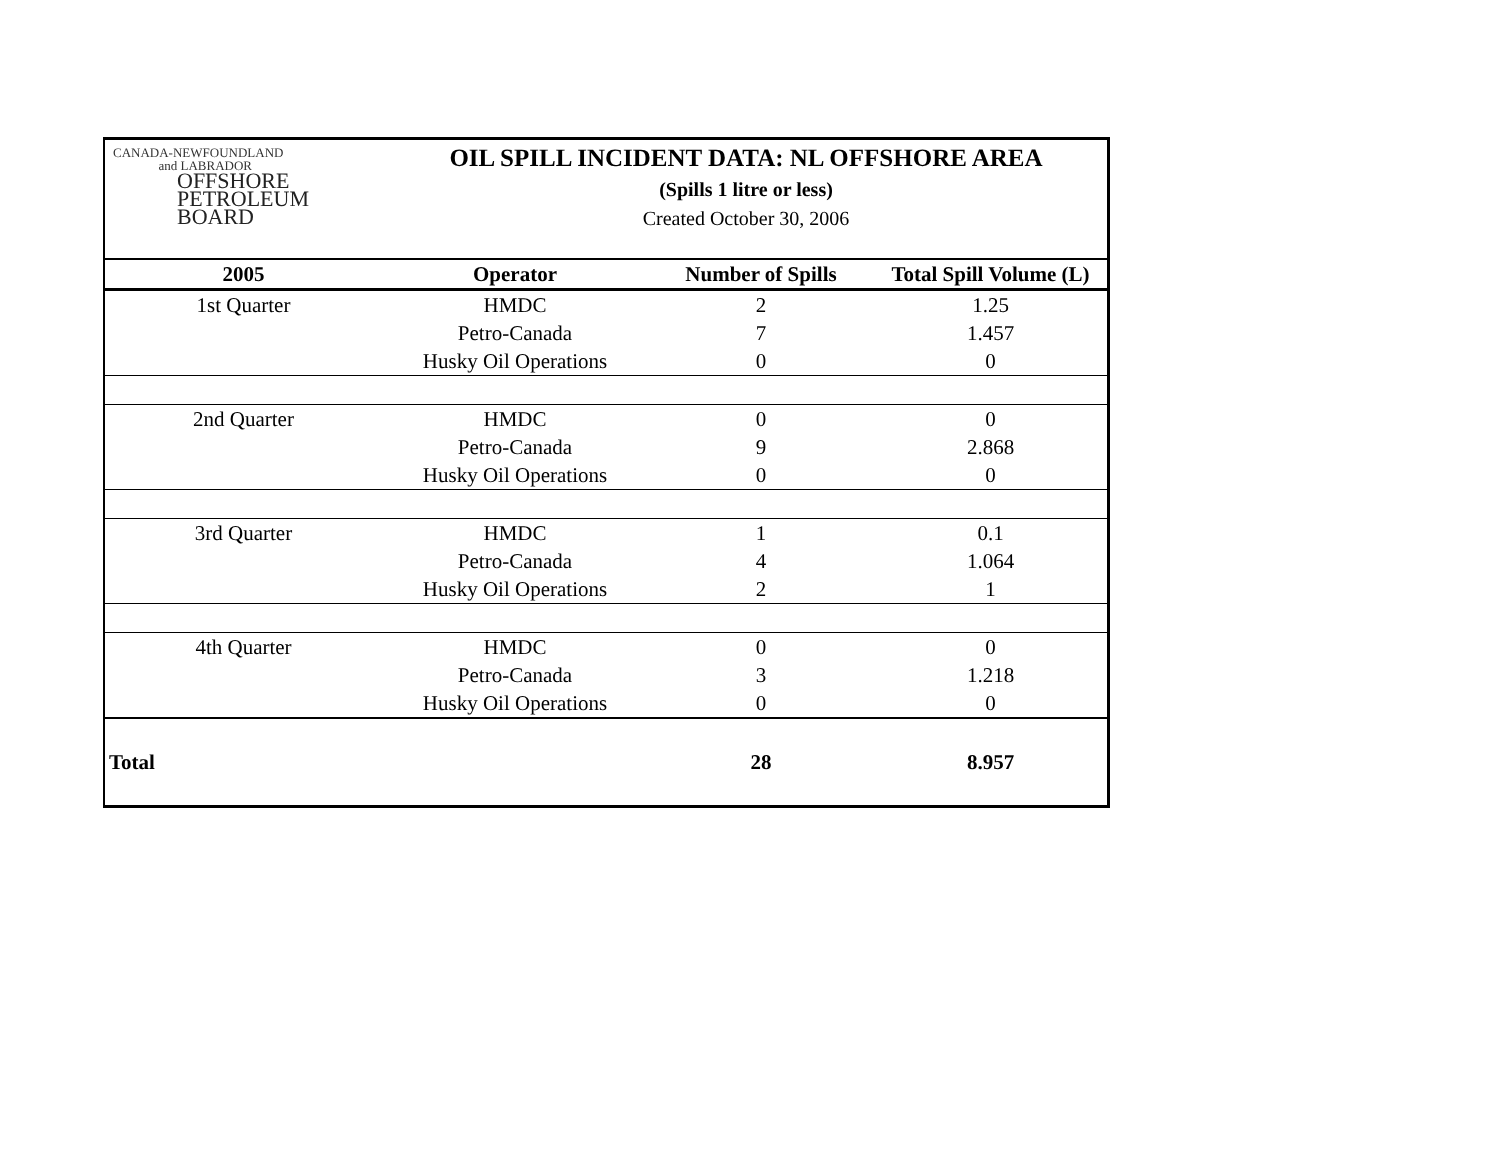CANADA-NEWFOUNDLAND
and LABRADOR
OFFSHORE
PETROLEUM
BOARD
OIL SPILL INCIDENT DATA: NL OFFSHORE AREA
(Spills 1 litre or less)
Created October 30, 2006
| 2005 | Operator | Number of Spills | Total Spill Volume (L) |
| --- | --- | --- | --- |
| 1st Quarter | HMDC | 2 | 1.25 |
| | Petro-Canada | 7 | 1.457 |
| | Husky Oil Operations | 0 | 0 |
| 2nd Quarter | HMDC | 0 | 0 |
| | Petro-Canada | 9 | 2.868 |
| | Husky Oil Operations | 0 | 0 |
| 3rd Quarter | HMDC | 1 | 0.1 |
| | Petro-Canada | 4 | 1.064 |
| | Husky Oil Operations | 2 | 1 |
| 4th Quarter | HMDC | 0 | 0 |
| | Petro-Canada | 3 | 1.218 |
| | Husky Oil Operations | 0 | 0 |
| Total | | 28 | 8.957 |